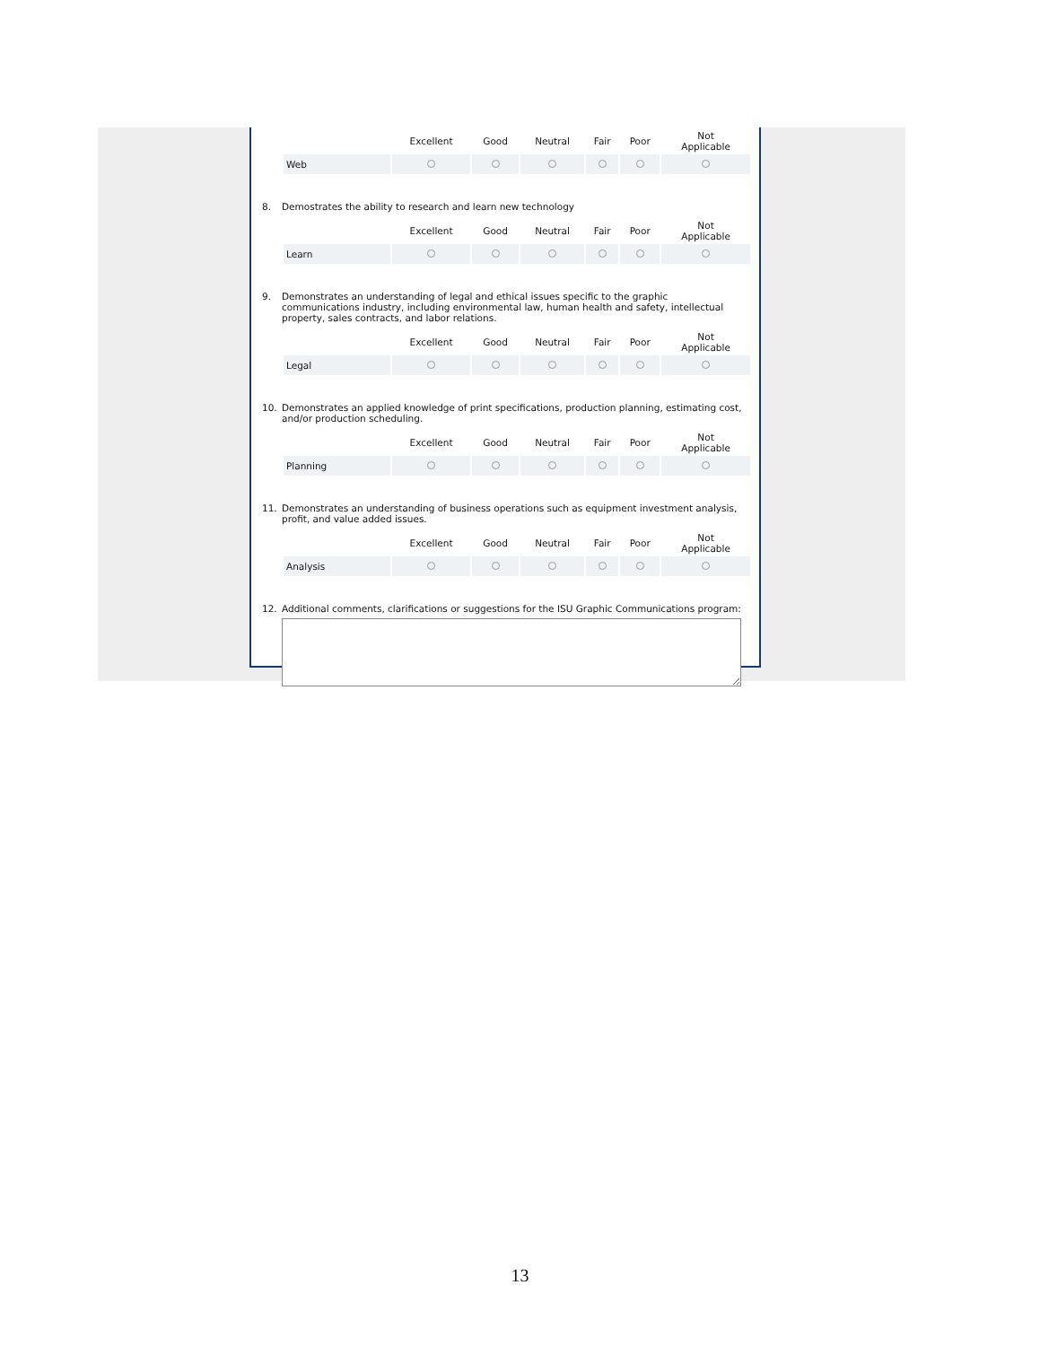| | Excellent | Good | Neutral | Fair | Poor | Not Applicable |
| --- | --- | --- | --- | --- | --- | --- |
| Web | | | | | | |
8. Demostrates the ability to research and learn new technology
| | Excellent | Good | Neutral | Fair | Poor | Not Applicable |
| --- | --- | --- | --- | --- | --- | --- |
| Learn | | | | | | |
9. Demonstrates an understanding of legal and ethical issues specific to the graphic communications industry, including environmental law, human health and safety, intellectual property, sales contracts, and labor relations.
| | Excellent | Good | Neutral | Fair | Poor | Not Applicable |
| --- | --- | --- | --- | --- | --- | --- |
| Legal | | | | | | |
10. Demonstrates an applied knowledge of print specifications, production planning, estimating cost, and/or production scheduling.
| | Excellent | Good | Neutral | Fair | Poor | Not Applicable |
| --- | --- | --- | --- | --- | --- | --- |
| Planning | | | | | | |
11. Demonstrates an understanding of business operations such as equipment investment analysis, profit, and value added issues.
| | Excellent | Good | Neutral | Fair | Poor | Not Applicable |
| --- | --- | --- | --- | --- | --- | --- |
| Analysis | | | | | | |
12. Additional comments, clarifications or suggestions for the ISU Graphic Communications program:
13